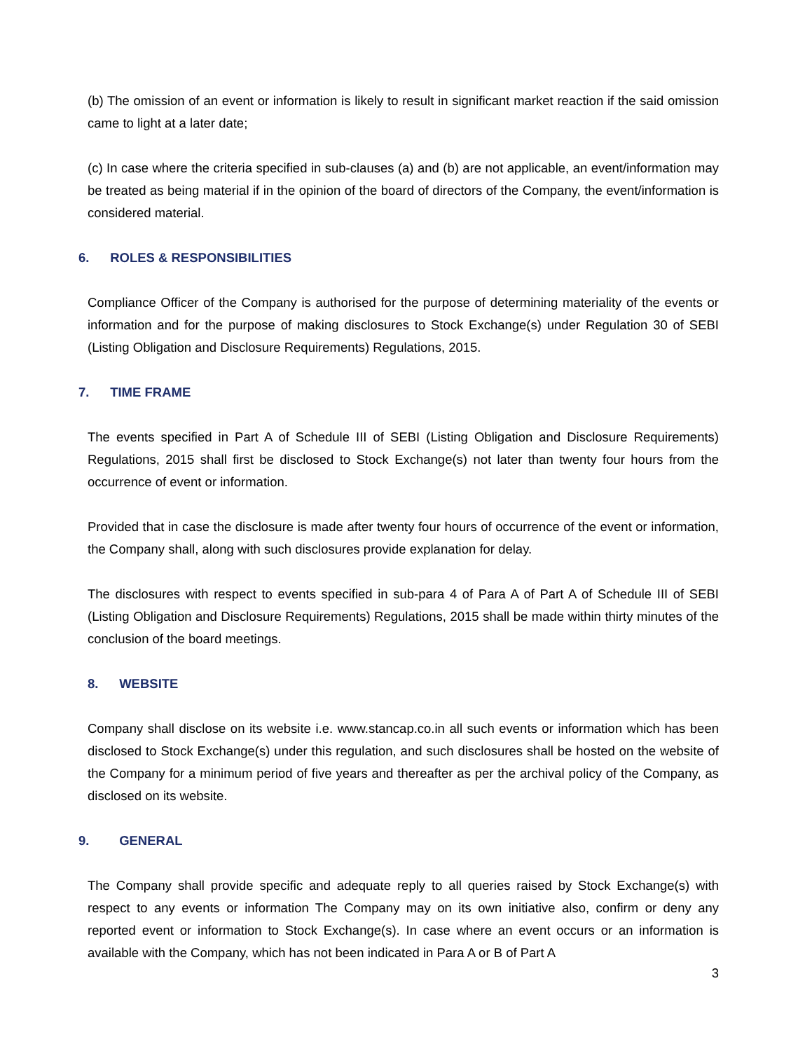(b) The omission of an event or information is likely to result in significant market reaction if the said omission came to light at a later date;
(c) In case where the criteria specified in sub-clauses (a) and (b) are not applicable, an event/information may be treated as being material if in the opinion of the board of directors of the Company, the event/information is considered material.
6. ROLES & RESPONSIBILITIES
Compliance Officer of the Company is authorised for the purpose of determining materiality of the events or information and for the purpose of making disclosures to Stock Exchange(s) under Regulation 30 of SEBI (Listing Obligation and Disclosure Requirements) Regulations, 2015.
7. TIME FRAME
The events specified in Part A of Schedule III of SEBI (Listing Obligation and Disclosure Requirements) Regulations, 2015 shall first be disclosed to Stock Exchange(s) not later than twenty four hours from the occurrence of event or information.
Provided that in case the disclosure is made after twenty four hours of occurrence of the event or information, the Company shall, along with such disclosures provide explanation for delay.
The disclosures with respect to events specified in sub-para 4 of Para A of Part A of Schedule III of SEBI (Listing Obligation and Disclosure Requirements) Regulations, 2015 shall be made within thirty minutes of the conclusion of the board meetings.
8. WEBSITE
Company shall disclose on its website i.e. www.stancap.co.in all such events or information which has been disclosed to Stock Exchange(s) under this regulation, and such disclosures shall be hosted on the website of the Company for a minimum period of five years and thereafter as per the archival policy of the Company, as disclosed on its website.
9. GENERAL
The Company shall provide specific and adequate reply to all queries raised by Stock Exchange(s) with respect to any events or information The Company may on its own initiative also, confirm or deny any reported event or information to Stock Exchange(s). In case where an event occurs or an information is available with the Company, which has not been indicated in Para A or B of Part A
3